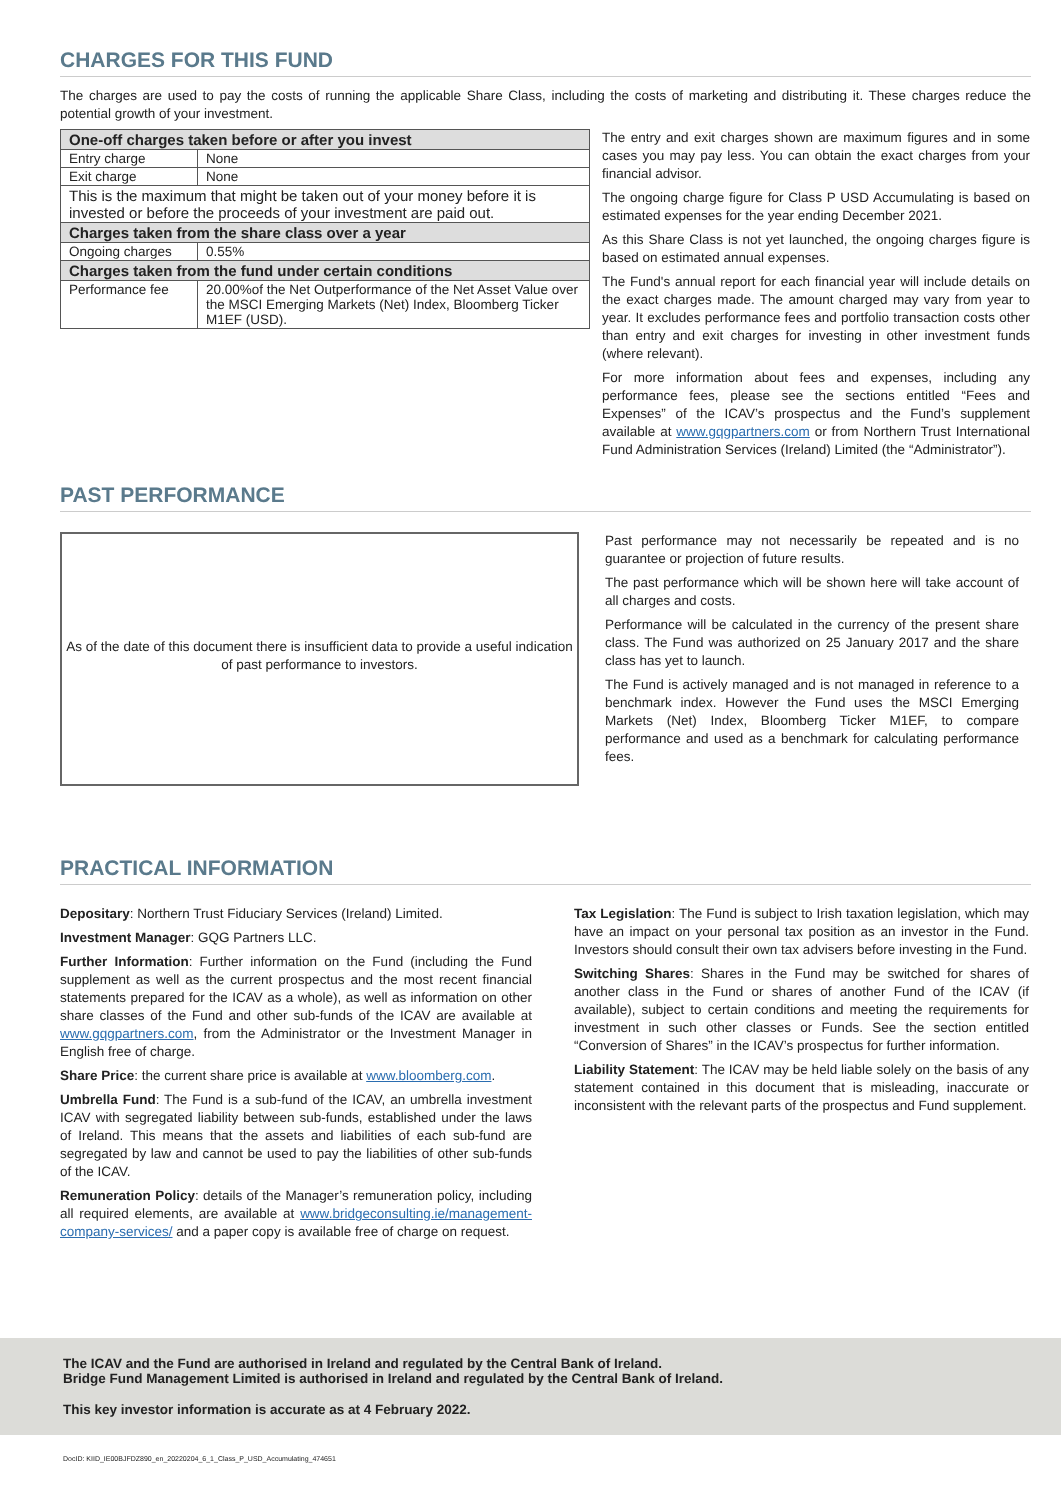CHARGES FOR THIS FUND
The charges are used to pay the costs of running the applicable Share Class, including the costs of marketing and distributing it. These charges reduce the potential growth of your investment.
| One-off charges taken before or after you invest | |
| --- | --- |
| Entry charge | None |
| Exit charge | None |
| This is the maximum that might be taken out of your money before it is invested or before the proceeds of your investment are paid out. | |
| Charges taken from the share class over a year | |
| Ongoing charges | 0.55% |
| Charges taken from the fund under certain conditions | |
| Performance fee | 20.00%of the Net Outperformance of the Net Asset Value over the MSCI Emerging Markets (Net) Index, Bloomberg Ticker M1EF (USD). |
The entry and exit charges shown are maximum figures and in some cases you may pay less. You can obtain the exact charges from your financial advisor.
The ongoing charge figure for Class P USD Accumulating is based on estimated expenses for the year ending December 2021.
As this Share Class is not yet launched, the ongoing charges figure is based on estimated annual expenses.
The Fund's annual report for each financial year will include details on the exact charges made. The amount charged may vary from year to year. It excludes performance fees and portfolio transaction costs other than entry and exit charges for investing in other investment funds (where relevant).
For more information about fees and expenses, including any performance fees, please see the sections entitled “Fees and Expenses” of the ICAV’s prospectus and the Fund’s supplement available at www.gqgpartners.com or from Northern Trust International Fund Administration Services (Ireland) Limited (the “Administrator”).
PAST PERFORMANCE
As of the date of this document there is insufficient data to provide a useful indication of past performance to investors.
Past performance may not necessarily be repeated and is no guarantee or projection of future results.
The past performance which will be shown here will take account of all charges and costs.
Performance will be calculated in the currency of the present share class. The Fund was authorized on 25 January 2017 and the share class has yet to launch.
The Fund is actively managed and is not managed in reference to a benchmark index. However the Fund uses the MSCI Emerging Markets (Net) Index, Bloomberg Ticker M1EF, to compare performance and used as a benchmark for calculating performance fees.
PRACTICAL INFORMATION
Depositary: Northern Trust Fiduciary Services (Ireland) Limited.
Investment Manager: GQG Partners LLC.
Further Information: Further information on the Fund (including the Fund supplement as well as the current prospectus and the most recent financial statements prepared for the ICAV as a whole), as well as information on other share classes of the Fund and other sub-funds of the ICAV are available at www.gqgpartners.com, from the Administrator or the Investment Manager in English free of charge.
Share Price: the current share price is available at www.bloomberg.com.
Umbrella Fund: The Fund is a sub-fund of the ICAV, an umbrella investment ICAV with segregated liability between sub-funds, established under the laws of Ireland. This means that the assets and liabilities of each sub-fund are segregated by law and cannot be used to pay the liabilities of other sub-funds of the ICAV.
Remuneration Policy: details of the Manager’s remuneration policy, including all required elements, are available at www.bridgeconsulting.ie/management-company-services/ and a paper copy is available free of charge on request.
Tax Legislation: The Fund is subject to Irish taxation legislation, which may have an impact on your personal tax position as an investor in the Fund. Investors should consult their own tax advisers before investing in the Fund.
Switching Shares: Shares in the Fund may be switched for shares of another class in the Fund or shares of another Fund of the ICAV (if available), subject to certain conditions and meeting the requirements for investment in such other classes or Funds. See the section entitled “Conversion of Shares” in the ICAV’s prospectus for further information.
Liability Statement: The ICAV may be held liable solely on the basis of any statement contained in this document that is misleading, inaccurate or inconsistent with the relevant parts of the prospectus and Fund supplement.
The ICAV and the Fund are authorised in Ireland and regulated by the Central Bank of Ireland.
Bridge Fund Management Limited is authorised in Ireland and regulated by the Central Bank of Ireland.
This key investor information is accurate as at 4 February 2022.
DocID: KIID_IE00BJFDZ890_en_20220204_6_1_Class_P_USD_Accumulating_474651